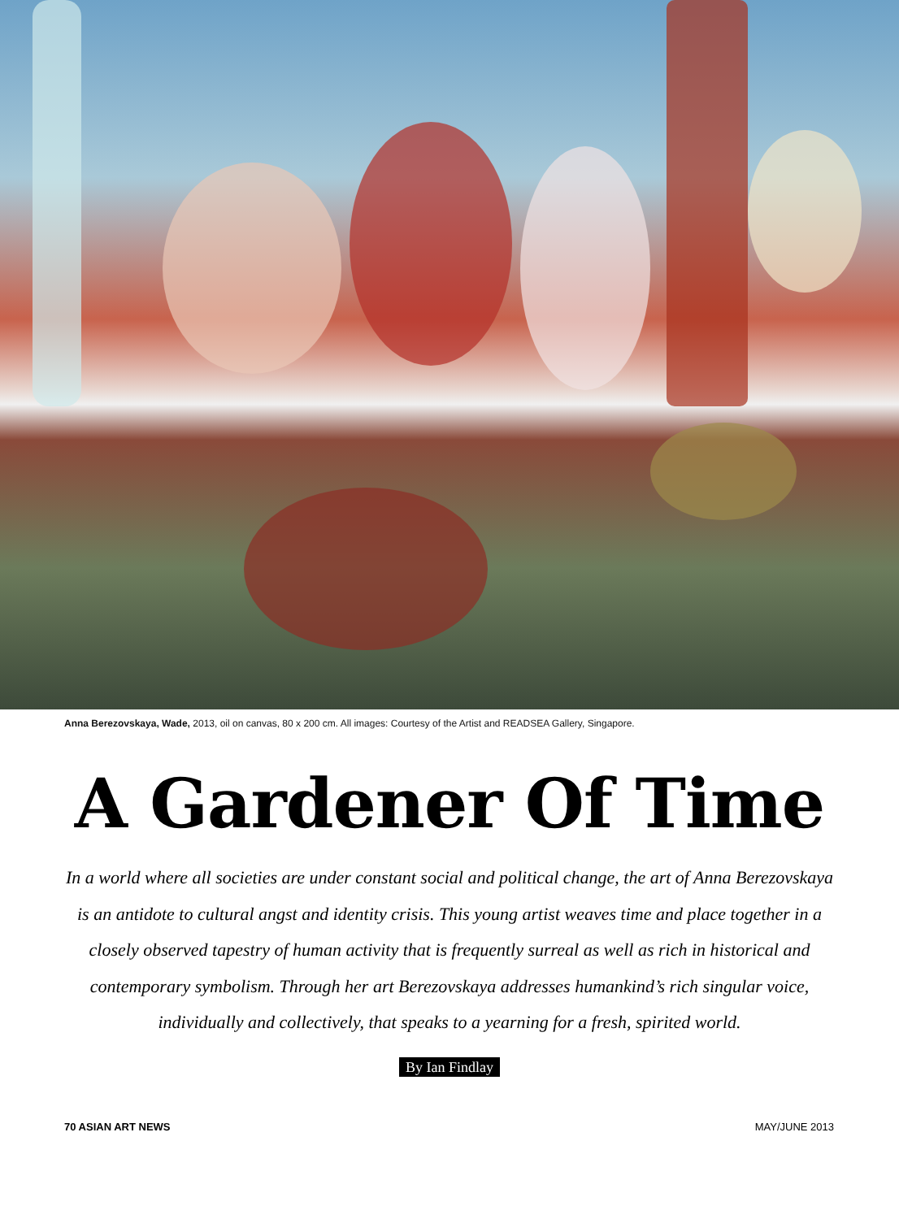Anna Berezovskaya, Wade, 2013, oil on canvas, 80 x 200 cm. All images: Courtesy of the Artist and READSEA Gallery, Singapore.
A Gardener Of Time
In a world where all societies are under constant social and political change, the art of Anna Berezovskaya is an antidote to cultural angst and identity crisis. This young artist weaves time and place together in a closely observed tapestry of human activity that is frequently surreal as well as rich in historical and contemporary symbolism. Through her art Berezovskaya addresses humankind’s rich singular voice, individually and collectively, that speaks to a yearning for a fresh, spirited world.
By Ian Findlay
70 ASIAN ART NEWS MAY/JUNE 2013